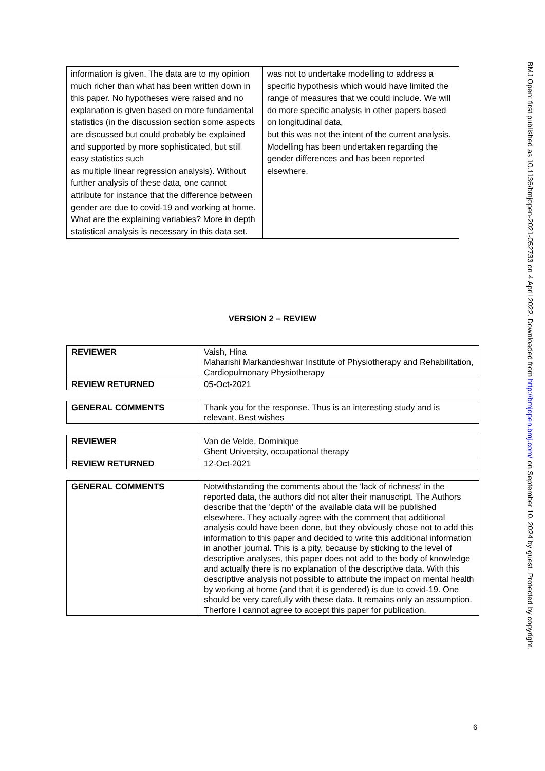| information is given. The data are to my opinion much richer than what has been written down in this paper. No hypotheses were raised and no explanation is given based on more fundamental statistics (in the discussion section some aspects are discussed but could probably be explained and supported by more sophisticated, but still easy statistics such as multiple linear regression analysis). Without further analysis of these data, one cannot attribute for instance that the difference between gender are due to covid-19 and working at home. What are the explaining variables? More in depth statistical analysis is necessary in this data set. | was not to undertake modelling to address a specific hypothesis which would have limited the range of measures that we could include. We will do more specific analysis in other papers based on longitudinal data, but this was not the intent of the current analysis. Modelling has been undertaken regarding the gender differences and has been reported elsewhere. |
VERSION 2 – REVIEW
| REVIEWER | Vaish, Hina Maharishi Markandeshwar Institute of Physiotherapy and Rehabilitation, Cardiopulmonary Physiotherapy |
| REVIEW RETURNED | 05-Oct-2021 |
| GENERAL COMMENTS | Thank you for the response. Thus is an interesting study and is relevant. Best wishes |
| REVIEWER | Van de Velde, Dominique Ghent University, occupational therapy |
| REVIEW RETURNED | 12-Oct-2021 |
| GENERAL COMMENTS | Notwithstanding the comments about the 'lack of richness' in the reported data, the authors did not alter their manuscript. The Authors describe that the 'depth' of the available data will be published elsewhere. They actually agree with the comment that additional analysis could have been done, but they obviously chose not to add this information to this paper and decided to write this additional information in another journal. This is a pity, because by sticking to the level of descriptive analyses, this paper does not add to the body of knowledge and actually there is no explanation of the descriptive data. With this descriptive analysis not possible to attribute the impact on mental health by working at home (and that it is gendered) is due to covid-19. One should be very carefully with these data. It remains only an assumption. Therfore I cannot agree to accept this paper for publication. |
6
BMJ Open: first published as 10.1136/bmjopen-2021-052733 on 4 April 2022. Downloaded from http://bmjopen.bmj.com/ on September 10, 2024 by guest. Protected by copyright.